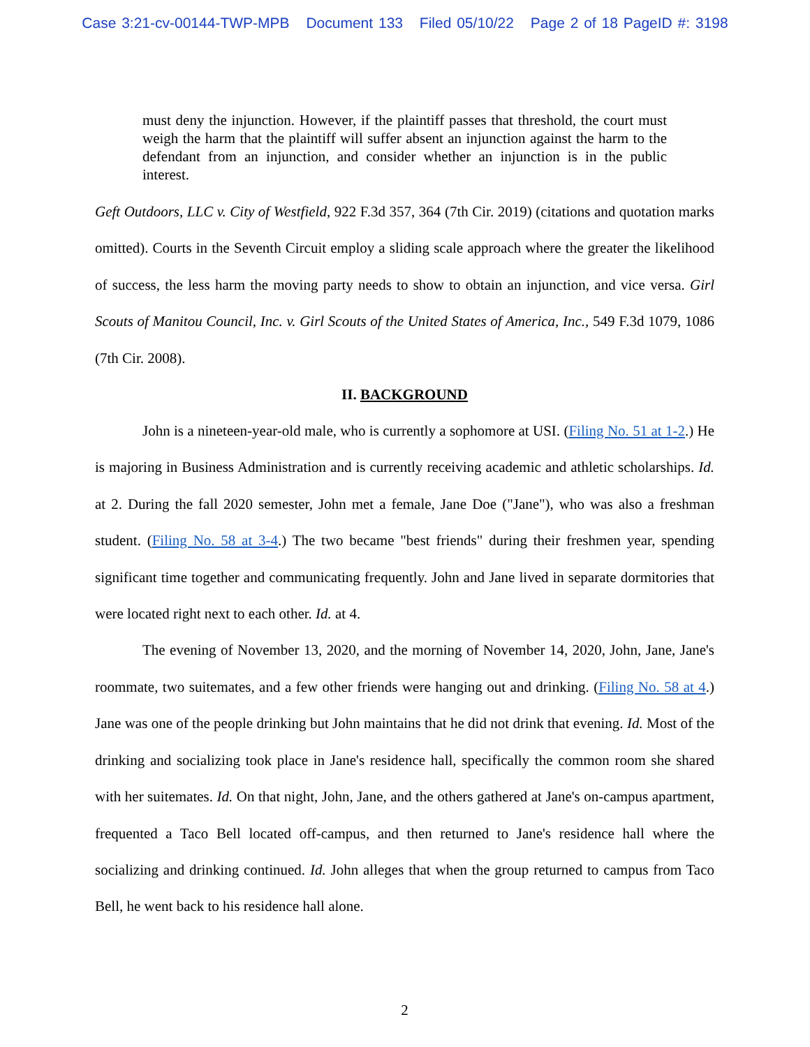Case 3:21-cv-00144-TWP-MPB Document 133 Filed 05/10/22 Page 2 of 18 PageID #: 3198
must deny the injunction. However, if the plaintiff passes that threshold, the court must weigh the harm that the plaintiff will suffer absent an injunction against the harm to the defendant from an injunction, and consider whether an injunction is in the public interest.
Geft Outdoors, LLC v. City of Westfield, 922 F.3d 357, 364 (7th Cir. 2019) (citations and quotation marks omitted). Courts in the Seventh Circuit employ a sliding scale approach where the greater the likelihood of success, the less harm the moving party needs to show to obtain an injunction, and vice versa. Girl Scouts of Manitou Council, Inc. v. Girl Scouts of the United States of America, Inc., 549 F.3d 1079, 1086 (7th Cir. 2008).
II. BACKGROUND
John is a nineteen-year-old male, who is currently a sophomore at USI. (Filing No. 51 at 1-2.) He is majoring in Business Administration and is currently receiving academic and athletic scholarships. Id. at 2. During the fall 2020 semester, John met a female, Jane Doe ("Jane"), who was also a freshman student. (Filing No. 58 at 3-4.) The two became "best friends" during their freshmen year, spending significant time together and communicating frequently. John and Jane lived in separate dormitories that were located right next to each other. Id. at 4.
The evening of November 13, 2020, and the morning of November 14, 2020, John, Jane, Jane's roommate, two suitemates, and a few other friends were hanging out and drinking. (Filing No. 58 at 4.) Jane was one of the people drinking but John maintains that he did not drink that evening. Id. Most of the drinking and socializing took place in Jane's residence hall, specifically the common room she shared with her suitemates. Id. On that night, John, Jane, and the others gathered at Jane's on-campus apartment, frequented a Taco Bell located off-campus, and then returned to Jane's residence hall where the socializing and drinking continued. Id. John alleges that when the group returned to campus from Taco Bell, he went back to his residence hall alone.
2